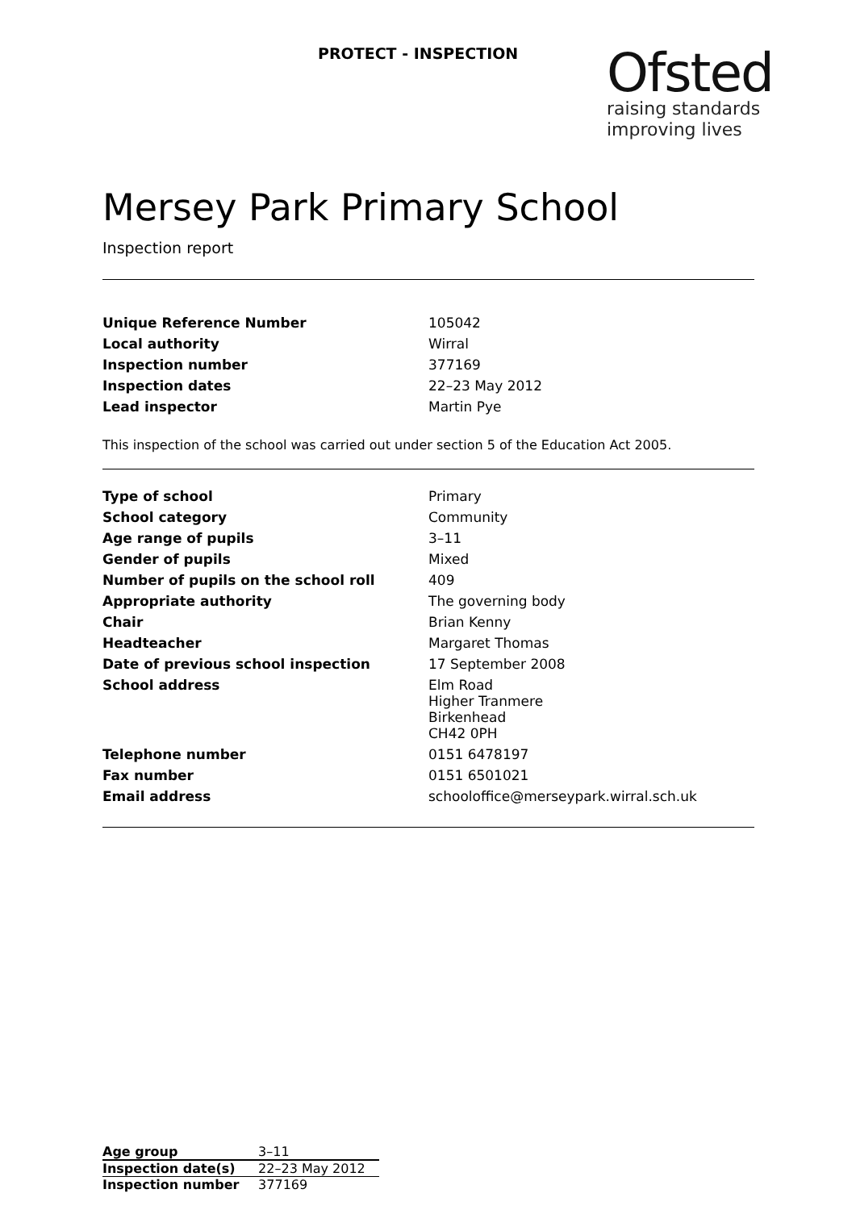PROTECT - INSPECTION
Ofsted
raising standards
improving lives
Mersey Park Primary School
Inspection report
| Unique Reference Number | 105042 |
| Local authority | Wirral |
| Inspection number | 377169 |
| Inspection dates | 22–23 May 2012 |
| Lead inspector | Martin Pye |
This inspection of the school was carried out under section 5 of the Education Act 2005.
| Type of school | Primary |
| School category | Community |
| Age range of pupils | 3–11 |
| Gender of pupils | Mixed |
| Number of pupils on the school roll | 409 |
| Appropriate authority | The governing body |
| Chair | Brian Kenny |
| Headteacher | Margaret Thomas |
| Date of previous school inspection | 17 September 2008 |
| School address | Elm Road Higher Tranmere Birkenhead CH42 0PH |
| Telephone number | 0151 6478197 |
| Fax number | 0151 6501021 |
| Email address | schooloffice@merseypark.wirral.sch.uk |
| Age group | 3–11 |
| Inspection date(s) | 22–23 May 2012 |
| Inspection number | 377169 |